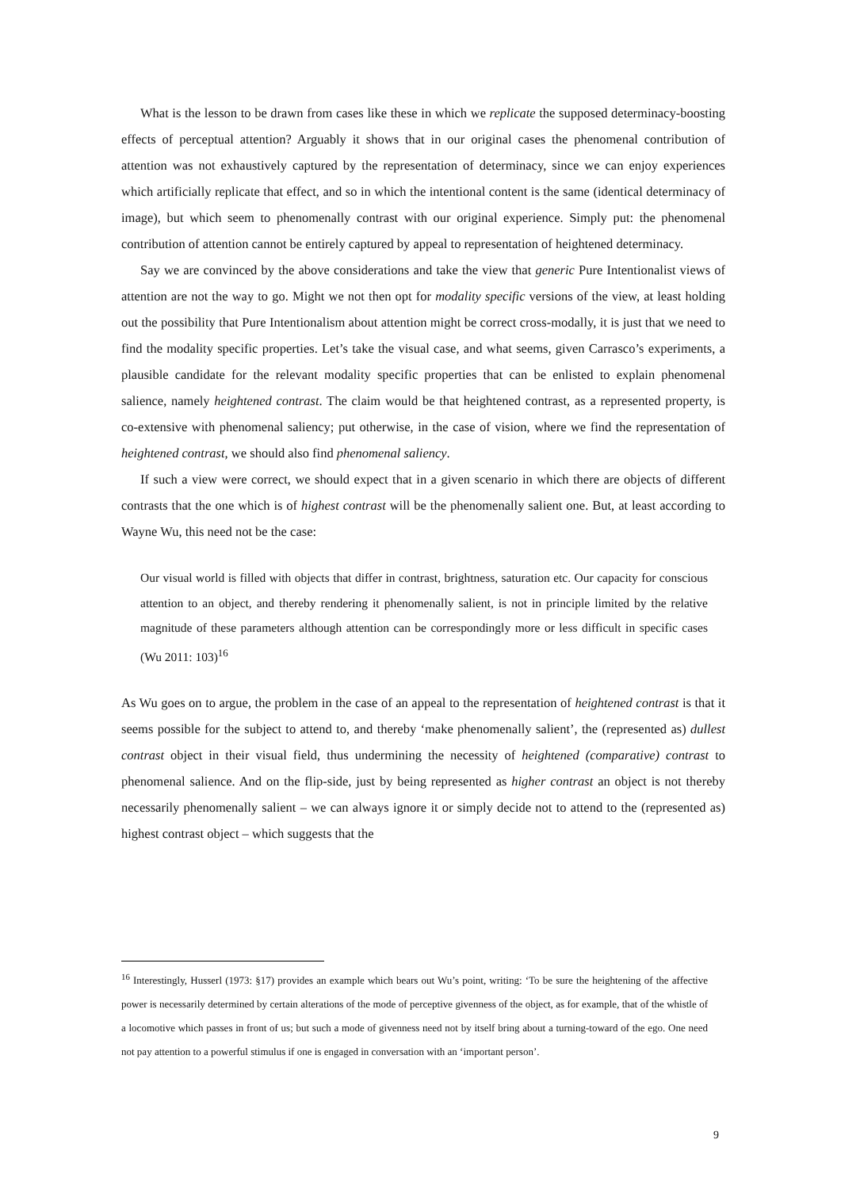What is the lesson to be drawn from cases like these in which we replicate the supposed determinacy-boosting effects of perceptual attention? Arguably it shows that in our original cases the phenomenal contribution of attention was not exhaustively captured by the representation of determinacy, since we can enjoy experiences which artificially replicate that effect, and so in which the intentional content is the same (identical determinacy of image), but which seem to phenomenally contrast with our original experience. Simply put: the phenomenal contribution of attention cannot be entirely captured by appeal to representation of heightened determinacy.
Say we are convinced by the above considerations and take the view that generic Pure Intentionalist views of attention are not the way to go. Might we not then opt for modality specific versions of the view, at least holding out the possibility that Pure Intentionalism about attention might be correct cross-modally, it is just that we need to find the modality specific properties. Let’s take the visual case, and what seems, given Carrasco’s experiments, a plausible candidate for the relevant modality specific properties that can be enlisted to explain phenomenal salience, namely heightened contrast. The claim would be that heightened contrast, as a represented property, is co-extensive with phenomenal saliency; put otherwise, in the case of vision, where we find the representation of heightened contrast, we should also find phenomenal saliency.
If such a view were correct, we should expect that in a given scenario in which there are objects of different contrasts that the one which is of highest contrast will be the phenomenally salient one. But, at least according to Wayne Wu, this need not be the case:
Our visual world is filled with objects that differ in contrast, brightness, saturation etc. Our capacity for conscious attention to an object, and thereby rendering it phenomenally salient, is not in principle limited by the relative magnitude of these parameters although attention can be correspondingly more or less difficult in specific cases (Wu 2011: 103)<sup>16</sup>
As Wu goes on to argue, the problem in the case of an appeal to the representation of heightened contrast is that it seems possible for the subject to attend to, and thereby ‘make phenomenally salient’, the (represented as) dullest contrast object in their visual field, thus undermining the necessity of heightened (comparative) contrast to phenomenal salience. And on the flip-side, just by being represented as higher contrast an object is not thereby necessarily phenomenally salient – we can always ignore it or simply decide not to attend to the (represented as) highest contrast object – which suggests that the
<sup>16</sup> Interestingly, Husserl (1973: §17) provides an example which bears out Wu’s point, writing: ‘To be sure the heightening of the affective power is necessarily determined by certain alterations of the mode of perceptive givenness of the object, as for example, that of the whistle of a locomotive which passes in front of us; but such a mode of givenness need not by itself bring about a turning-toward of the ego. One need not pay attention to a powerful stimulus if one is engaged in conversation with an ‘important person’.
9